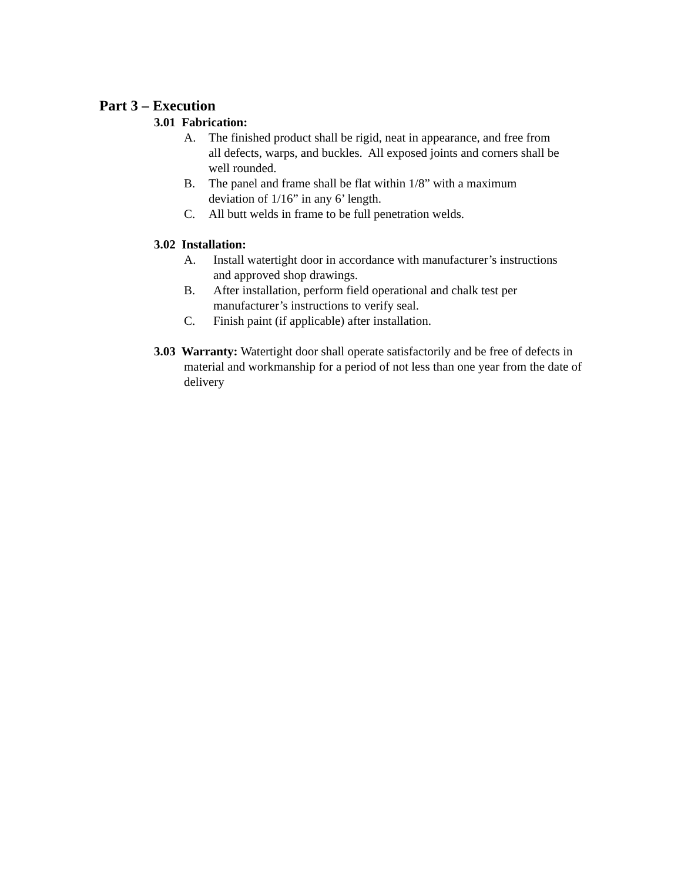Part 3 – Execution
3.01 Fabrication:
A. The finished product shall be rigid, neat in appearance, and free from all defects, warps, and buckles. All exposed joints and corners shall be well rounded.
B. The panel and frame shall be flat within 1/8” with a maximum deviation of 1/16” in any 6’ length.
C. All butt welds in frame to be full penetration welds.
3.02 Installation:
A. Install watertight door in accordance with manufacturer’s instructions and approved shop drawings.
B. After installation, perform field operational and chalk test per manufacturer’s instructions to verify seal.
C. Finish paint (if applicable) after installation.
3.03 Warranty: Watertight door shall operate satisfactorily and be free of defects in material and workmanship for a period of not less than one year from the date of delivery